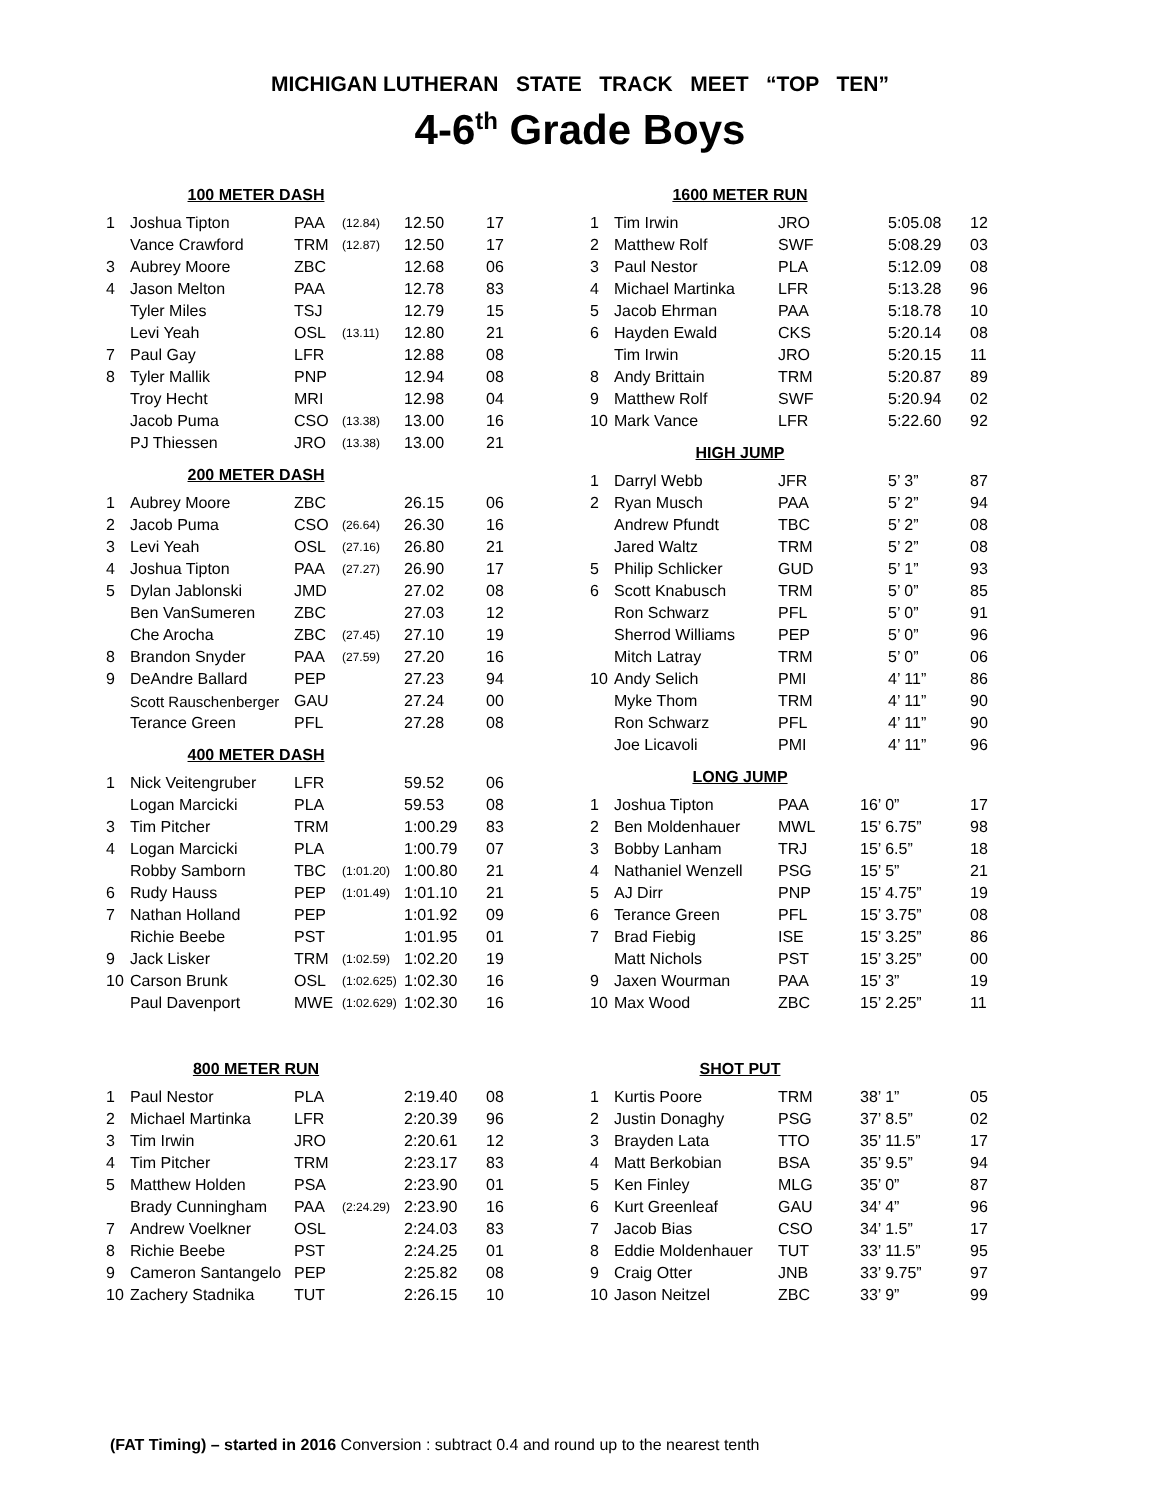MICHIGAN LUTHERAN STATE TRACK MEET “TOP TEN”
4-6<sup>th</sup> Grade Boys
100 METER DASH
| 1 | Joshua Tipton | PAA | (12.84) | 12.50 | 17 |
| | Vance Crawford | TRM | (12.87) | 12.50 | 17 |
| 3 | Aubrey Moore | ZBC | | 12.68 | 06 |
| 4 | Jason Melton | PAA | | 12.78 | 83 |
| | Tyler Miles | TSJ | | 12.79 | 15 |
| | Levi Yeah | OSL | (13.11) | 12.80 | 21 |
| 7 | Paul Gay | LFR | | 12.88 | 08 |
| 8 | Tyler Mallik | PNP | | 12.94 | 08 |
| | Troy Hecht | MRI | | 12.98 | 04 |
| | Jacob Puma | CSO | (13.38) | 13.00 | 16 |
| | PJ Thiessen | JRO | (13.38) | 13.00 | 21 |
200 METER DASH
| 1 | Aubrey Moore | ZBC | | 26.15 | 06 |
| 2 | Jacob Puma | CSO | (26.64) | 26.30 | 16 |
| 3 | Levi Yeah | OSL | (27.16) | 26.80 | 21 |
| 4 | Joshua Tipton | PAA | (27.27) | 26.90 | 17 |
| 5 | Dylan Jablonski | JMD | | 27.02 | 08 |
| | Ben VanSumeren | ZBC | | 27.03 | 12 |
| | Che Arocha | ZBC | (27.45) | 27.10 | 19 |
| 8 | Brandon Snyder | PAA | (27.59) | 27.20 | 16 |
| 9 | DeAndre Ballard | PEP | | 27.23 | 94 |
| | Scott Rauschenberger | GAU | | 27.24 | 00 |
| | Terance Green | PFL | | 27.28 | 08 |
400 METER DASH
| 1 | Nick Veitengruber | LFR | | 59.52 | 06 |
| | Logan Marcicki | PLA | | 59.53 | 08 |
| 3 | Tim Pitcher | TRM | | 1:00.29 | 83 |
| 4 | Logan Marcicki | PLA | | 1:00.79 | 07 |
| | Robby Samborn | TBC | (1:01.20) | 1:00.80 | 21 |
| 6 | Rudy Hauss | PEP | (1:01.49) | 1:01.10 | 21 |
| 7 | Nathan Holland | PEP | | 1:01.92 | 09 |
| | Richie Beebe | PST | | 1:01.95 | 01 |
| 9 | Jack Lisker | TRM | (1:02.59) | 1:02.20 | 19 |
| 10 | Carson Brunk | OSL | (1:02.625) | 1:02.30 | 16 |
| | Paul Davenport | MWE | (1:02.629) | 1:02.30 | 16 |
800 METER RUN
| 1 | Paul Nestor | PLA | | 2:19.40 | 08 |
| 2 | Michael Martinka | LFR | | 2:20.39 | 96 |
| 3 | Tim Irwin | JRO | | 2:20.61 | 12 |
| 4 | Tim Pitcher | TRM | | 2:23.17 | 83 |
| 5 | Matthew Holden | PSA | | 2:23.90 | 01 |
| | Brady Cunningham | PAA | (2:24.29) | 2:23.90 | 16 |
| 7 | Andrew Voelkner | OSL | | 2:24.03 | 83 |
| 8 | Richie Beebe | PST | | 2:24.25 | 01 |
| 9 | Cameron Santangelo | PEP | | 2:25.82 | 08 |
| 10 | Zachery Stadnika | TUT | | 2:26.15 | 10 |
1600 METER RUN
| 1 | Tim Irwin | JRO | 5:05.08 | 12 |
| 2 | Matthew Rolf | SWF | 5:08.29 | 03 |
| 3 | Paul Nestor | PLA | 5:12.09 | 08 |
| 4 | Michael Martinka | LFR | 5:13.28 | 96 |
| 5 | Jacob Ehrman | PAA | 5:18.78 | 10 |
| 6 | Hayden Ewald | CKS | 5:20.14 | 08 |
| | Tim Irwin | JRO | 5:20.15 | 11 |
| 8 | Andy Brittain | TRM | 5:20.87 | 89 |
| 9 | Matthew Rolf | SWF | 5:20.94 | 02 |
| 10 | Mark Vance | LFR | 5:22.60 | 92 |
HIGH JUMP
| 1 | Darryl Webb | JFR | 5’ 3” | 87 |
| 2 | Ryan Musch | PAA | 5’ 2” | 94 |
| | Andrew Pfundt | TBC | 5’ 2” | 08 |
| | Jared Waltz | TRM | 5’ 2” | 08 |
| 5 | Philip Schlicker | GUD | 5’ 1” | 93 |
| 6 | Scott Knabusch | TRM | 5’ 0” | 85 |
| | Ron Schwarz | PFL | 5’ 0” | 91 |
| | Sherrod Williams | PEP | 5’ 0” | 96 |
| | Mitch Latray | TRM | 5’ 0” | 06 |
| 10 | Andy Selich | PMI | 4’ 11” | 86 |
| | Myke Thom | TRM | 4’ 11” | 90 |
| | Ron Schwarz | PFL | 4’ 11” | 90 |
| | Joe Licavoli | PMI | 4’ 11” | 96 |
LONG JUMP
| 1 | Joshua Tipton | PAA | 16’ 0” | 17 |
| 2 | Ben Moldenhauer | MWL | 15’ 6.75” | 98 |
| 3 | Bobby Lanham | TRJ | 15’ 6.5” | 18 |
| 4 | Nathaniel Wenzell | PSG | 15’ 5” | 21 |
| 5 | AJ Dirr | PNP | 15’ 4.75” | 19 |
| 6 | Terance Green | PFL | 15’ 3.75” | 08 |
| 7 | Brad Fiebig | ISE | 15’ 3.25” | 86 |
| | Matt Nichols | PST | 15’ 3.25” | 00 |
| 9 | Jaxen Wourman | PAA | 15’ 3” | 19 |
| 10 | Max Wood | ZBC | 15’ 2.25” | 11 |
SHOT PUT
| 1 | Kurtis Poore | TRM | 38’ 1” | 05 |
| 2 | Justin Donaghy | PSG | 37’ 8.5” | 02 |
| 3 | Brayden Lata | TTO | 35’ 11.5” | 17 |
| 4 | Matt Berkobian | BSA | 35’ 9.5” | 94 |
| 5 | Ken Finley | MLG | 35’ 0” | 87 |
| 6 | Kurt Greenleaf | GAU | 34’ 4” | 96 |
| 7 | Jacob Bias | CSO | 34’ 1.5” | 17 |
| 8 | Eddie Moldenhauer | TUT | 33’ 11.5” | 95 |
| 9 | Craig Otter | JNB | 33’ 9.75” | 97 |
| 10 | Jason Neitzel | ZBC | 33’ 9” | 99 |
(FAT Timing) – started in 2016 Conversion : subtract 0.4 and round up to the nearest tenth